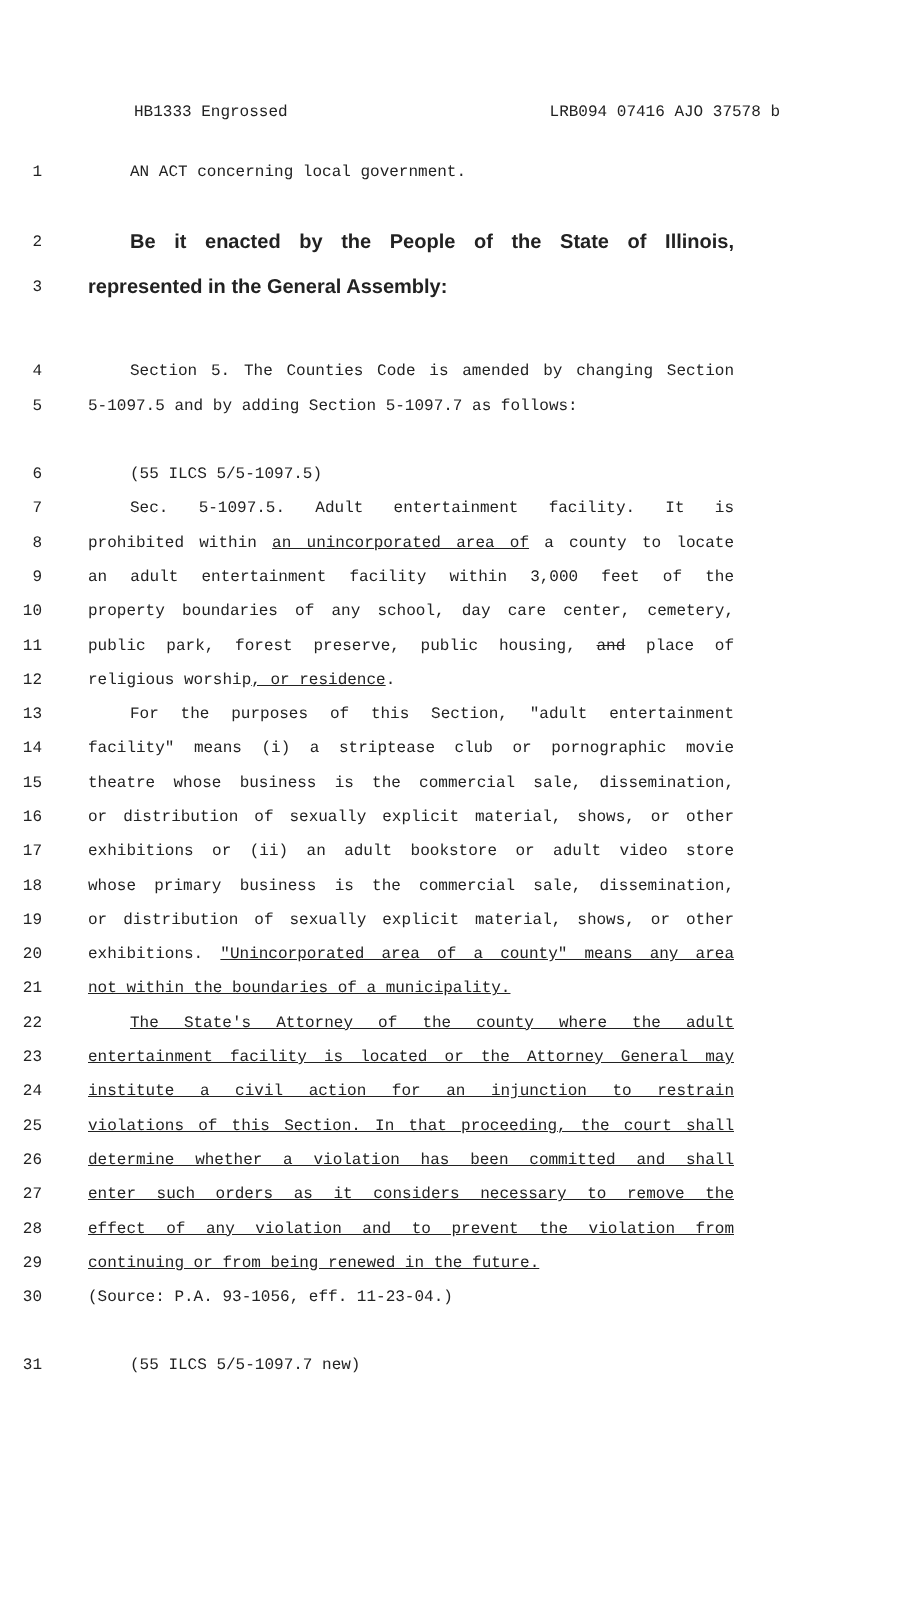HB1333 Engrossed LRB094 07416 AJO 37578 b
1 AN ACT concerning local government.
2 Be it enacted by the People of the State of Illinois,
3 represented in the General Assembly:
4 Section 5. The Counties Code is amended by changing Section
5 5-1097.5 and by adding Section 5-1097.7 as follows:
6 (55 ILCS 5/5-1097.5)
7 Sec. 5-1097.5. Adult entertainment facility. It is
8 prohibited within an unincorporated area of a county to locate
9 an adult entertainment facility within 3,000 feet of the
10 property boundaries of any school, day care center, cemetery,
11 public park, forest preserve, public housing, and place of
12 religious worship, or residence.
13 For the purposes of this Section, "adult entertainment
14 facility" means (i) a striptease club or pornographic movie
15 theatre whose business is the commercial sale, dissemination,
16 or distribution of sexually explicit material, shows, or other
17 exhibitions or (ii) an adult bookstore or adult video store
18 whose primary business is the commercial sale, dissemination,
19 or distribution of sexually explicit material, shows, or other
20 exhibitions. "Unincorporated area of a county" means any area
21 not within the boundaries of a municipality.
22 The State's Attorney of the county where the adult
23 entertainment facility is located or the Attorney General may
24 institute a civil action for an injunction to restrain
25 violations of this Section. In that proceeding, the court shall
26 determine whether a violation has been committed and shall
27 enter such orders as it considers necessary to remove the
28 effect of any violation and to prevent the violation from
29 continuing or from being renewed in the future.
30 (Source: P.A. 93-1056, eff. 11-23-04.)
31 (55 ILCS 5/5-1097.7 new)